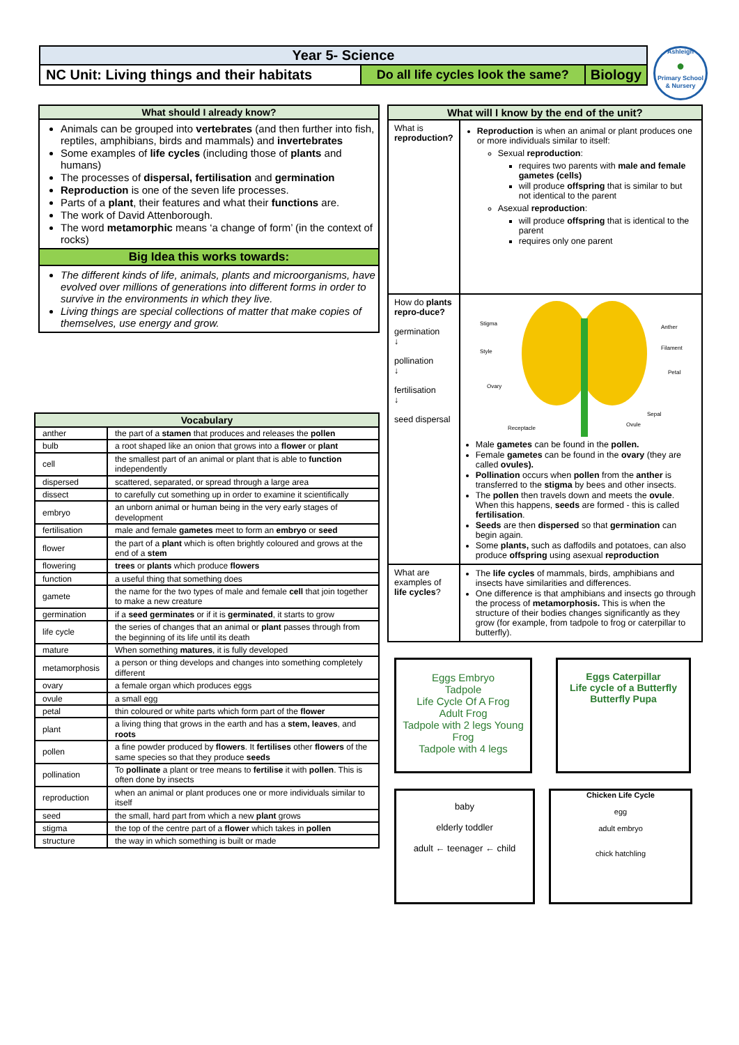| Year 5- Science | | |
| NC Unit: Living things and their habitats | Do all life cycles look the same? | Biology |
Ashleigh
●
Primary School & Nursery
What should I already know?
Animals can be grouped into vertebrates (and then further into fish, reptiles, amphibians, birds and mammals) and invertebrates
Some examples of life cycles (including those of plants and humans)
The processes of dispersal, fertilisation and germination
Reproduction is one of the seven life processes.
Parts of a plant, their features and what their functions are.
The work of David Attenborough.
The word metamorphic means ‘a change of form’ (in the context of rocks)
Big Idea this works towards:
The different kinds of life, animals, plants and microorganisms, have evolved over millions of generations into different forms in order to survive in the environments in which they live.
Living things are special collections of matter that make copies of themselves, use energy and grow.
| Vocabulary | |
| --- | --- |
| anther | the part of a stamen that produces and releases the pollen |
| bulb | a root shaped like an onion that grows into a flower or plant |
| cell | the smallest part of an animal or plant that is able to function independently |
| dispersed | scattered, separated, or spread through a large area |
| dissect | to carefully cut something up in order to examine it scientifically |
| embryo | an unborn animal or human being in the very early stages of development |
| fertilisation | male and female gametes meet to form an embryo or seed |
| flower | the part of a plant which is often brightly coloured and grows at the end of a stem |
| flowering | trees or plants which produce flowers |
| function | a useful thing that something does |
| gamete | the name for the two types of male and female cell that join together to make a new creature |
| germination | if a seed germinates or if it is germinated , it starts to grow |
| life cycle | the series of changes that an animal or plant passes through from the beginning of its life until its death |
| mature | When something matures , it is fully developed |
| metamorphosis | a person or thing develops and changes into something completely different |
| ovary | a female organ which produces eggs |
| ovule | a small egg |
| petal | thin coloured or white parts which form part of the flower |
| plant | a living thing that grows in the earth and has a stem, leaves , and roots |
| pollen | a fine powder produced by flowers . It fertilises other flowers of the same species so that they produce seeds |
| pollination | To pollinate a plant or tree means to fertilise it with pollen . This is often done by insects |
| reproduction | when an animal or plant produces one or more individuals similar to itself |
| seed | the small, hard part from which a new plant grows |
| stigma | the top of the centre part of a flower which takes in pollen |
| structure | the way in which something is built or made |
| What will I know by the end of the unit? | |
| What is reproduction? | Reproduction is when an animal or plant produces one or more individuals similar to itself: Sexual reproduction : requires two parents with male and female gametes (cells) will produce offspring that is similar to but not identical to the parent Asexual reproduction : will produce offspring that is identical to the parent requires only one parent |
| How do plants repro-duce? germination ↓ pollination ↓ fertilisation ↓ seed dispersal | Stigma Style Ovary Anther Filament Petal Sepal Ovule Receptacle Male gametes can be found in the pollen. Female gametes can be found in the ovary (they are called ovules). Pollination occurs when pollen from the anther is transferred to the stigma by bees and other insects. The pollen then travels down and meets the ovule . When this happens, seeds are formed - this is called fertilisation . Seeds are then dispersed so that germination can begin again. Some plants, such as daffodils and potatoes, can also produce offspring using asexual reproduction |
| What are examples of life cycles ? | The life cycles of mammals, birds, amphibians and insects have similarities and differences. One difference is that amphibians and insects go through the process of metamorphosis. This is when the structure of their bodies changes significantly as they grow (for example, from tadpole to frog or caterpillar to butterfly). |
Eggs Embryo
Tadpole
Life Cycle Of A Frog
Adult Frog
Tadpole with 2 legs Young Frog
Tadpole with 4 legs
Eggs Caterpillar
Life cycle of a Butterfly
Butterfly Pupa
baby
elderly toddler
adult ← teenager ← child
Chicken Life Cycle
egg
adult embryo
chick hatchling